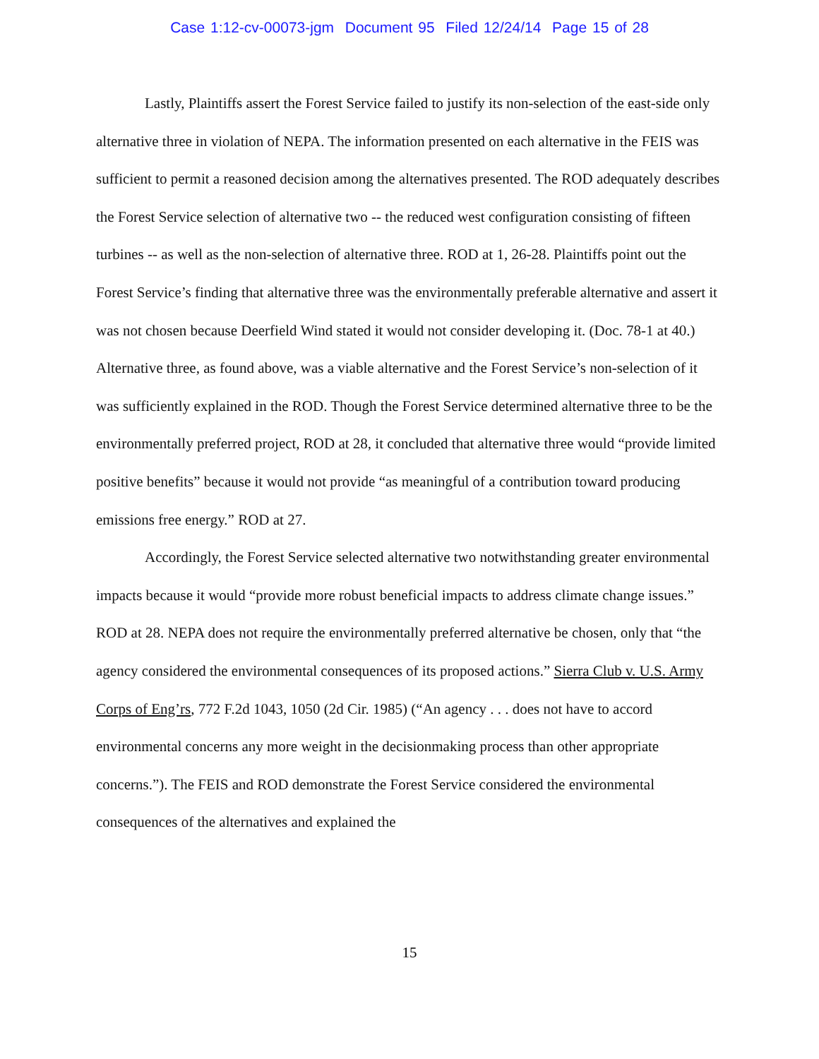Case 1:12-cv-00073-jgm Document 95 Filed 12/24/14 Page 15 of 28
Lastly, Plaintiffs assert the Forest Service failed to justify its non-selection of the east-side only alternative three in violation of NEPA. The information presented on each alternative in the FEIS was sufficient to permit a reasoned decision among the alternatives presented. The ROD adequately describes the Forest Service selection of alternative two -- the reduced west configuration consisting of fifteen turbines -- as well as the non-selection of alternative three. ROD at 1, 26-28. Plaintiffs point out the Forest Service’s finding that alternative three was the environmentally preferable alternative and assert it was not chosen because Deerfield Wind stated it would not consider developing it. (Doc. 78-1 at 40.) Alternative three, as found above, was a viable alternative and the Forest Service’s non-selection of it was sufficiently explained in the ROD. Though the Forest Service determined alternative three to be the environmentally preferred project, ROD at 28, it concluded that alternative three would “provide limited positive benefits” because it would not provide “as meaningful of a contribution toward producing emissions free energy.” ROD at 27.
Accordingly, the Forest Service selected alternative two notwithstanding greater environmental impacts because it would “provide more robust beneficial impacts to address climate change issues.” ROD at 28. NEPA does not require the environmentally preferred alternative be chosen, only that “the agency considered the environmental consequences of its proposed actions.” Sierra Club v. U.S. Army Corps of Eng’rs, 772 F.2d 1043, 1050 (2d Cir. 1985) (“An agency . . . does not have to accord environmental concerns any more weight in the decisionmaking process than other appropriate concerns.”). The FEIS and ROD demonstrate the Forest Service considered the environmental consequences of the alternatives and explained the
15